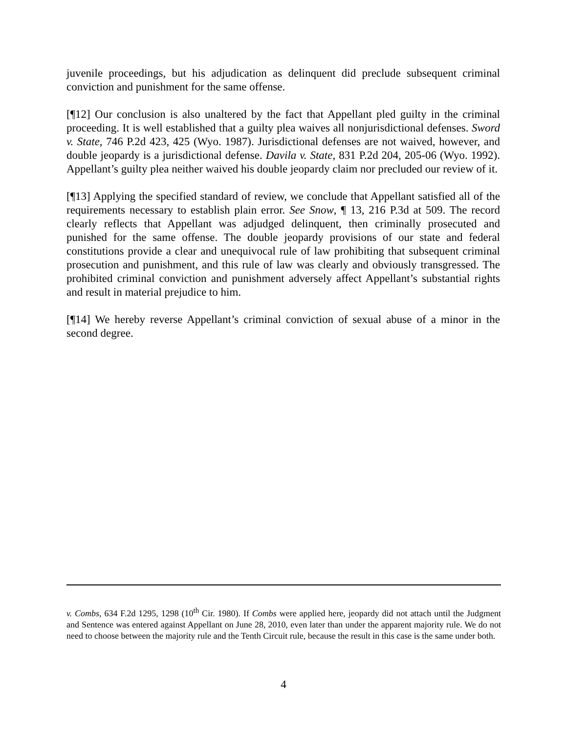juvenile proceedings, but his adjudication as delinquent did preclude subsequent criminal conviction and punishment for the same offense.
[¶12] Our conclusion is also unaltered by the fact that Appellant pled guilty in the criminal proceeding. It is well established that a guilty plea waives all nonjurisdictional defenses. Sword v. State, 746 P.2d 423, 425 (Wyo. 1987). Jurisdictional defenses are not waived, however, and double jeopardy is a jurisdictional defense. Davila v. State, 831 P.2d 204, 205-06 (Wyo. 1992). Appellant’s guilty plea neither waived his double jeopardy claim nor precluded our review of it.
[¶13] Applying the specified standard of review, we conclude that Appellant satisfied all of the requirements necessary to establish plain error. See Snow, ¶ 13, 216 P.3d at 509. The record clearly reflects that Appellant was adjudged delinquent, then criminally prosecuted and punished for the same offense. The double jeopardy provisions of our state and federal constitutions provide a clear and unequivocal rule of law prohibiting that subsequent criminal prosecution and punishment, and this rule of law was clearly and obviously transgressed. The prohibited criminal conviction and punishment adversely affect Appellant’s substantial rights and result in material prejudice to him.
[¶14] We hereby reverse Appellant’s criminal conviction of sexual abuse of a minor in the second degree.
v. Combs, 634 F.2d 1295, 1298 (10<sup>th</sup> Cir. 1980). If Combs were applied here, jeopardy did not attach until the Judgment and Sentence was entered against Appellant on June 28, 2010, even later than under the apparent majority rule. We do not need to choose between the majority rule and the Tenth Circuit rule, because the result in this case is the same under both.
4